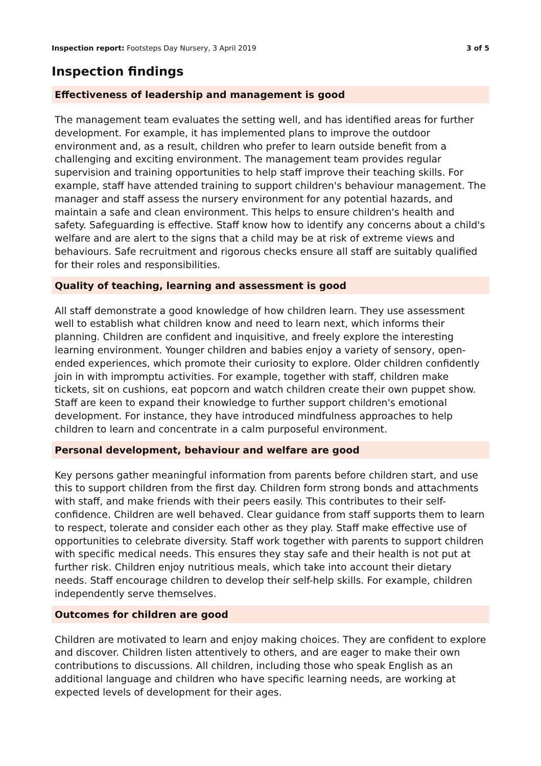Inspection report: Footsteps Day Nursery, 3 April 2019 3 of 5
Inspection findings
Effectiveness of leadership and management is good
The management team evaluates the setting well, and has identified areas for further development. For example, it has implemented plans to improve the outdoor environment and, as a result, children who prefer to learn outside benefit from a challenging and exciting environment. The management team provides regular supervision and training opportunities to help staff improve their teaching skills. For example, staff have attended training to support children's behaviour management. The manager and staff assess the nursery environment for any potential hazards, and maintain a safe and clean environment. This helps to ensure children's health and safety. Safeguarding is effective. Staff know how to identify any concerns about a child's welfare and are alert to the signs that a child may be at risk of extreme views and behaviours. Safe recruitment and rigorous checks ensure all staff are suitably qualified for their roles and responsibilities.
Quality of teaching, learning and assessment is good
All staff demonstrate a good knowledge of how children learn. They use assessment well to establish what children know and need to learn next, which informs their planning. Children are confident and inquisitive, and freely explore the interesting learning environment. Younger children and babies enjoy a variety of sensory, open-ended experiences, which promote their curiosity to explore. Older children confidently join in with impromptu activities. For example, together with staff, children make tickets, sit on cushions, eat popcorn and watch children create their own puppet show. Staff are keen to expand their knowledge to further support children's emotional development. For instance, they have introduced mindfulness approaches to help children to learn and concentrate in a calm purposeful environment.
Personal development, behaviour and welfare are good
Key persons gather meaningful information from parents before children start, and use this to support children from the first day. Children form strong bonds and attachments with staff, and make friends with their peers easily. This contributes to their self-confidence. Children are well behaved. Clear guidance from staff supports them to learn to respect, tolerate and consider each other as they play. Staff make effective use of opportunities to celebrate diversity. Staff work together with parents to support children with specific medical needs. This ensures they stay safe and their health is not put at further risk. Children enjoy nutritious meals, which take into account their dietary needs. Staff encourage children to develop their self-help skills. For example, children independently serve themselves.
Outcomes for children are good
Children are motivated to learn and enjoy making choices. They are confident to explore and discover. Children listen attentively to others, and are eager to make their own contributions to discussions. All children, including those who speak English as an additional language and children who have specific learning needs, are working at expected levels of development for their ages.